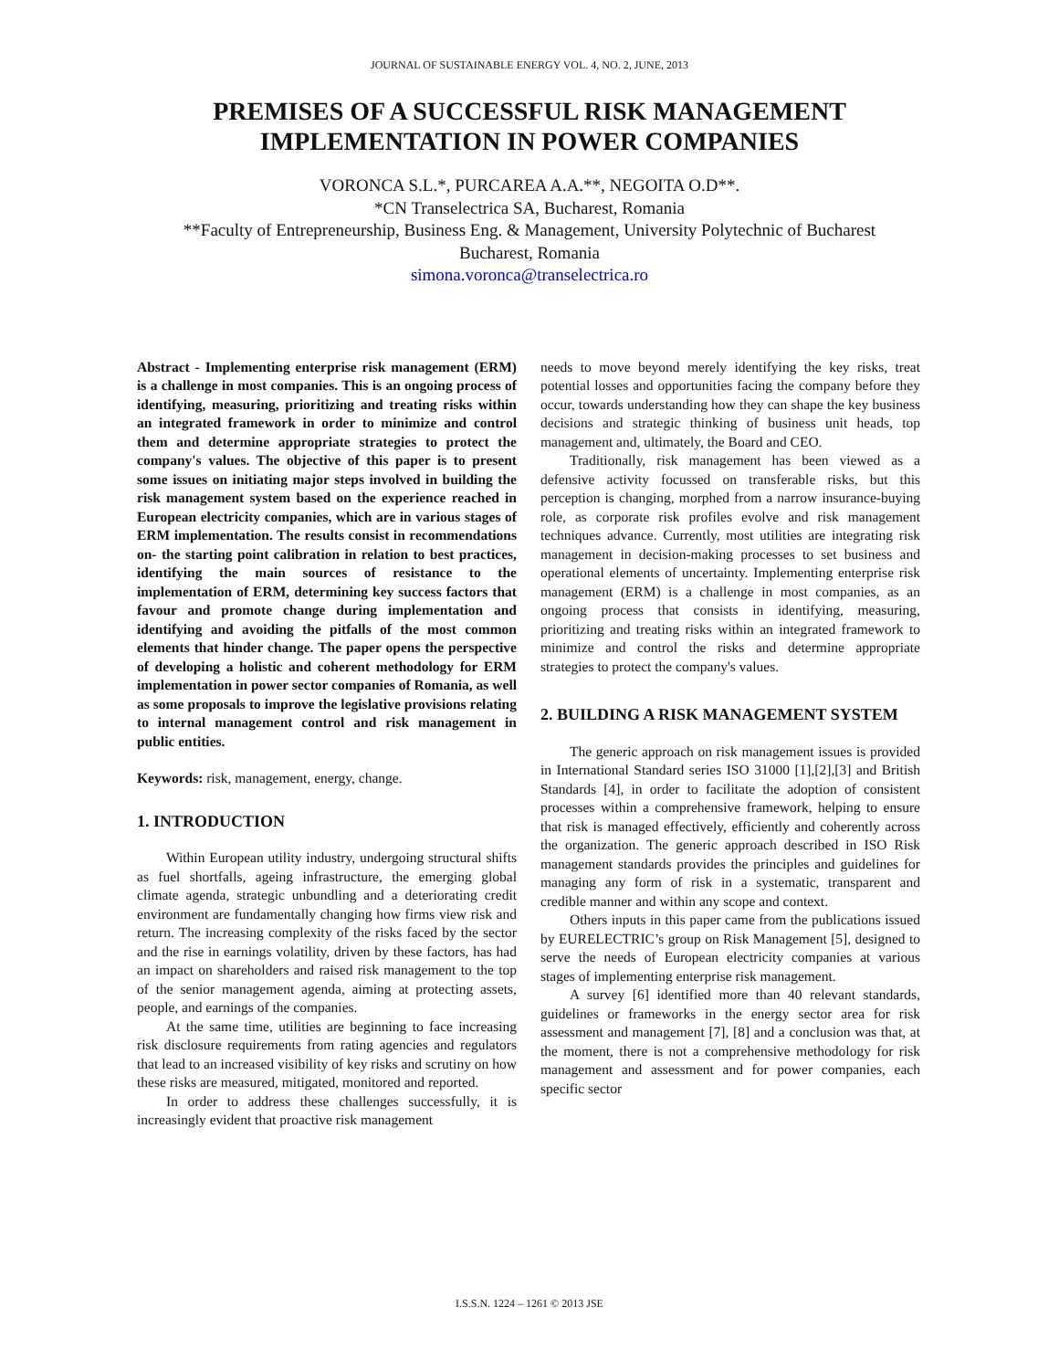JOURNAL OF SUSTAINABLE ENERGY VOL. 4, NO. 2, JUNE, 2013
PREMISES OF A SUCCESSFUL RISK MANAGEMENT
IMPLEMENTATION IN POWER COMPANIES
VORONCA S.L.*, PURCAREA A.A.**, NEGOITA O.D**.
*CN Transelectrica SA, Bucharest, Romania
**Faculty of Entrepreneurship, Business Eng. & Management, University Polytechnic of Bucharest
Bucharest, Romania
simona.voronca@transelectrica.ro
Abstract - Implementing enterprise risk management (ERM) is a challenge in most companies. This is an ongoing process of identifying, measuring, prioritizing and treating risks within an integrated framework in order to minimize and control them and determine appropriate strategies to protect the company's values. The objective of this paper is to present some issues on initiating major steps involved in building the risk management system based on the experience reached in European electricity companies, which are in various stages of ERM implementation. The results consist in recommendations on- the starting point calibration in relation to best practices, identifying the main sources of resistance to the implementation of ERM, determining key success factors that favour and promote change during implementation and identifying and avoiding the pitfalls of the most common elements that hinder change. The paper opens the perspective of developing a holistic and coherent methodology for ERM implementation in power sector companies of Romania, as well as some proposals to improve the legislative provisions relating to internal management control and risk management in public entities.
Keywords: risk, management, energy, change.
1. INTRODUCTION
Within European utility industry, undergoing structural shifts as fuel shortfalls, ageing infrastructure, the emerging global climate agenda, strategic unbundling and a deteriorating credit environment are fundamentally changing how firms view risk and return. The increasing complexity of the risks faced by the sector and the rise in earnings volatility, driven by these factors, has had an impact on shareholders and raised risk management to the top of the senior management agenda, aiming at protecting assets, people, and earnings of the companies.
At the same time, utilities are beginning to face increasing risk disclosure requirements from rating agencies and regulators that lead to an increased visibility of key risks and scrutiny on how these risks are measured, mitigated, monitored and reported.
In order to address these challenges successfully, it is increasingly evident that proactive risk management
needs to move beyond merely identifying the key risks, treat potential losses and opportunities facing the company before they occur, towards understanding how they can shape the key business decisions and strategic thinking of business unit heads, top management and, ultimately, the Board and CEO.
Traditionally, risk management has been viewed as a defensive activity focussed on transferable risks, but this perception is changing, morphed from a narrow insurance-buying role, as corporate risk profiles evolve and risk management techniques advance. Currently, most utilities are integrating risk management in decision-making processes to set business and operational elements of uncertainty. Implementing enterprise risk management (ERM) is a challenge in most companies, as an ongoing process that consists in identifying, measuring, prioritizing and treating risks within an integrated framework to minimize and control the risks and determine appropriate strategies to protect the company's values.
2. BUILDING A RISK MANAGEMENT SYSTEM
The generic approach on risk management issues is provided in International Standard series ISO 31000 [1],[2],[3] and British Standards [4], in order to facilitate the adoption of consistent processes within a comprehensive framework, helping to ensure that risk is managed effectively, efficiently and coherently across the organization. The generic approach described in ISO Risk management standards provides the principles and guidelines for managing any form of risk in a systematic, transparent and credible manner and within any scope and context.
Others inputs in this paper came from the publications issued by EURELECTRIC’s group on Risk Management [5], designed to serve the needs of European electricity companies at various stages of implementing enterprise risk management.
A survey [6] identified more than 40 relevant standards, guidelines or frameworks in the energy sector area for risk assessment and management [7], [8] and a conclusion was that, at the moment, there is not a comprehensive methodology for risk management and assessment and for power companies, each specific sector
I.S.S.N. 1224 – 1261 © 2013 JSE